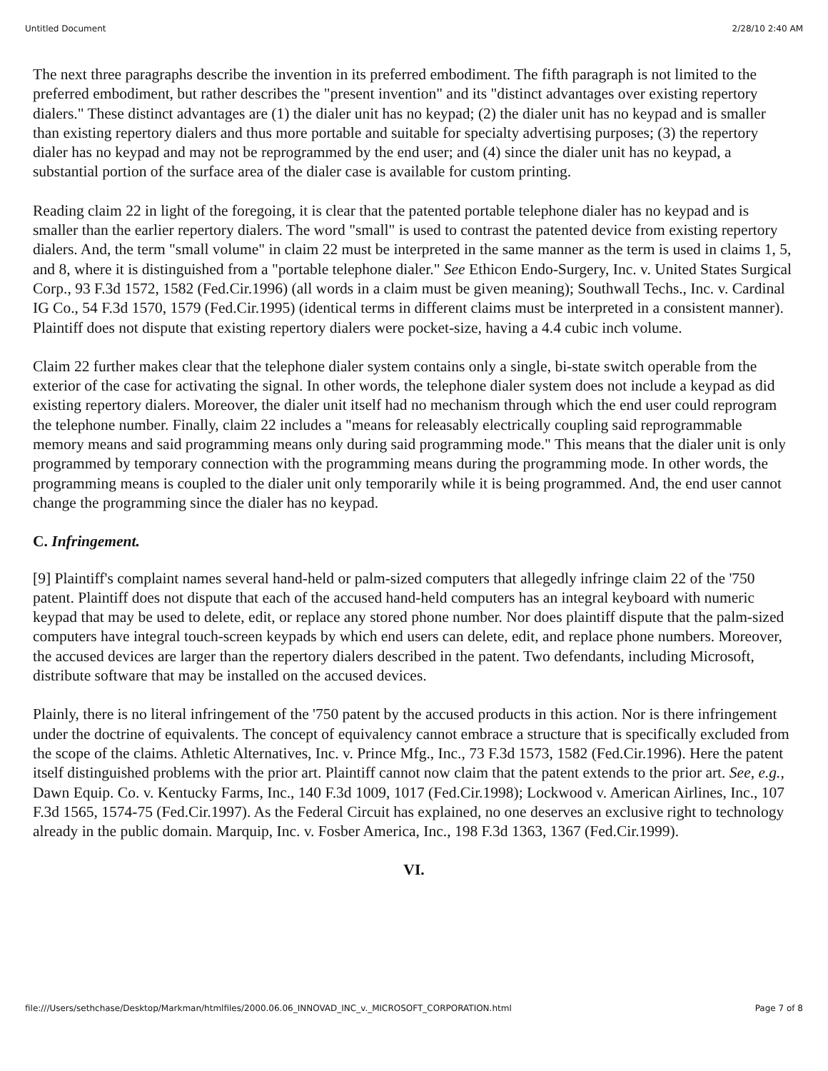Untitled Document 2/28/10 2:40 AM
The next three paragraphs describe the invention in its preferred embodiment. The fifth paragraph is not limited to the preferred embodiment, but rather describes the "present invention" and its "distinct advantages over existing repertory dialers." These distinct advantages are (1) the dialer unit has no keypad; (2) the dialer unit has no keypad and is smaller than existing repertory dialers and thus more portable and suitable for specialty advertising purposes; (3) the repertory dialer has no keypad and may not be reprogrammed by the end user; and (4) since the dialer unit has no keypad, a substantial portion of the surface area of the dialer case is available for custom printing.
Reading claim 22 in light of the foregoing, it is clear that the patented portable telephone dialer has no keypad and is smaller than the earlier repertory dialers. The word "small" is used to contrast the patented device from existing repertory dialers. And, the term "small volume" in claim 22 must be interpreted in the same manner as the term is used in claims 1, 5, and 8, where it is distinguished from a "portable telephone dialer." See Ethicon Endo-Surgery, Inc. v. United States Surgical Corp., 93 F.3d 1572, 1582 (Fed.Cir.1996) (all words in a claim must be given meaning); Southwall Techs., Inc. v. Cardinal IG Co., 54 F.3d 1570, 1579 (Fed.Cir.1995) (identical terms in different claims must be interpreted in a consistent manner). Plaintiff does not dispute that existing repertory dialers were pocket-size, having a 4.4 cubic inch volume.
Claim 22 further makes clear that the telephone dialer system contains only a single, bi-state switch operable from the exterior of the case for activating the signal. In other words, the telephone dialer system does not include a keypad as did existing repertory dialers. Moreover, the dialer unit itself had no mechanism through which the end user could reprogram the telephone number. Finally, claim 22 includes a "means for releasably electrically coupling said reprogrammable memory means and said programming means only during said programming mode." This means that the dialer unit is only programmed by temporary connection with the programming means during the programming mode. In other words, the programming means is coupled to the dialer unit only temporarily while it is being programmed. And, the end user cannot change the programming since the dialer has no keypad.
C. Infringement.
[9] Plaintiff's complaint names several hand-held or palm-sized computers that allegedly infringe claim 22 of the '750 patent. Plaintiff does not dispute that each of the accused hand-held computers has an integral keyboard with numeric keypad that may be used to delete, edit, or replace any stored phone number. Nor does plaintiff dispute that the palm-sized computers have integral touch-screen keypads by which end users can delete, edit, and replace phone numbers. Moreover, the accused devices are larger than the repertory dialers described in the patent. Two defendants, including Microsoft, distribute software that may be installed on the accused devices.
Plainly, there is no literal infringement of the '750 patent by the accused products in this action. Nor is there infringement under the doctrine of equivalents. The concept of equivalency cannot embrace a structure that is specifically excluded from the scope of the claims. Athletic Alternatives, Inc. v. Prince Mfg., Inc., 73 F.3d 1573, 1582 (Fed.Cir.1996). Here the patent itself distinguished problems with the prior art. Plaintiff cannot now claim that the patent extends to the prior art. See, e.g., Dawn Equip. Co. v. Kentucky Farms, Inc., 140 F.3d 1009, 1017 (Fed.Cir.1998); Lockwood v. American Airlines, Inc., 107 F.3d 1565, 1574-75 (Fed.Cir.1997). As the Federal Circuit has explained, no one deserves an exclusive right to technology already in the public domain. Marquip, Inc. v. Fosber America, Inc., 198 F.3d 1363, 1367 (Fed.Cir.1999).
VI.
file:///Users/sethchase/Desktop/Markman/htmlfiles/2000.06.06_INNOVAD_INC_v._MICROSOFT_CORPORATION.html Page 7 of 8